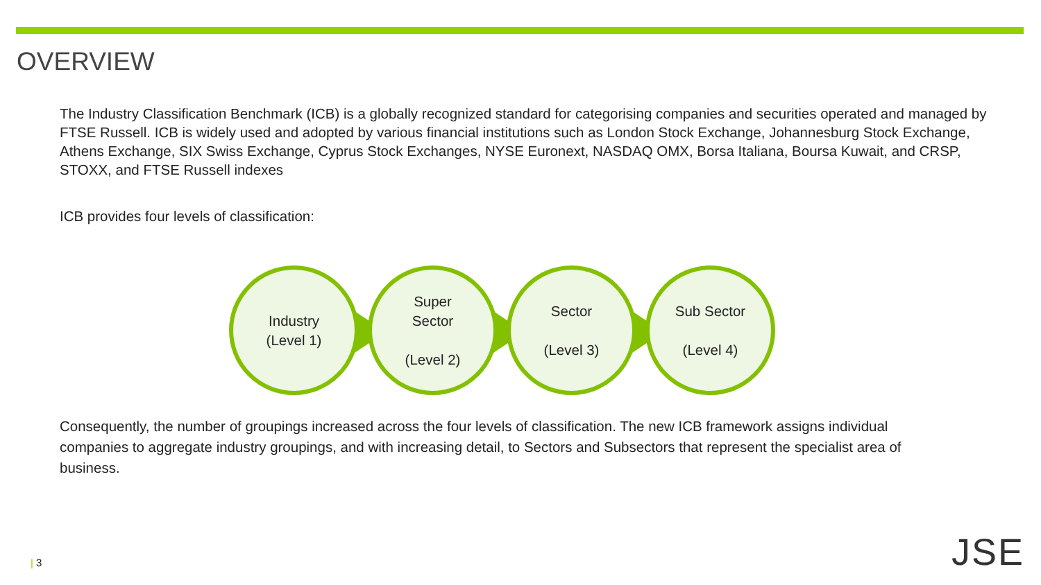OVERVIEW
The Industry Classification Benchmark (ICB) is a globally recognized standard for categorising companies and securities operated and managed by FTSE Russell. ICB is widely used and adopted by various financial institutions such as London Stock Exchange, Johannesburg Stock Exchange, Athens Exchange, SIX Swiss Exchange, Cyprus Stock Exchanges, NYSE Euronext, NASDAQ OMX, Borsa Italiana, Boursa Kuwait, and CRSP, STOXX, and FTSE Russell indexes
ICB provides four levels of classification:
Industry
(Level 1)
Super
Sector
(Level 2)
Sector
(Level 3)
Sub Sector
(Level 4)
Consequently, the number of groupings increased across the four levels of classification. The new ICB framework assigns individual companies to aggregate industry groupings, and with increasing detail, to Sectors and Subsectors that represent the specialist area of business.
| 3 JSE